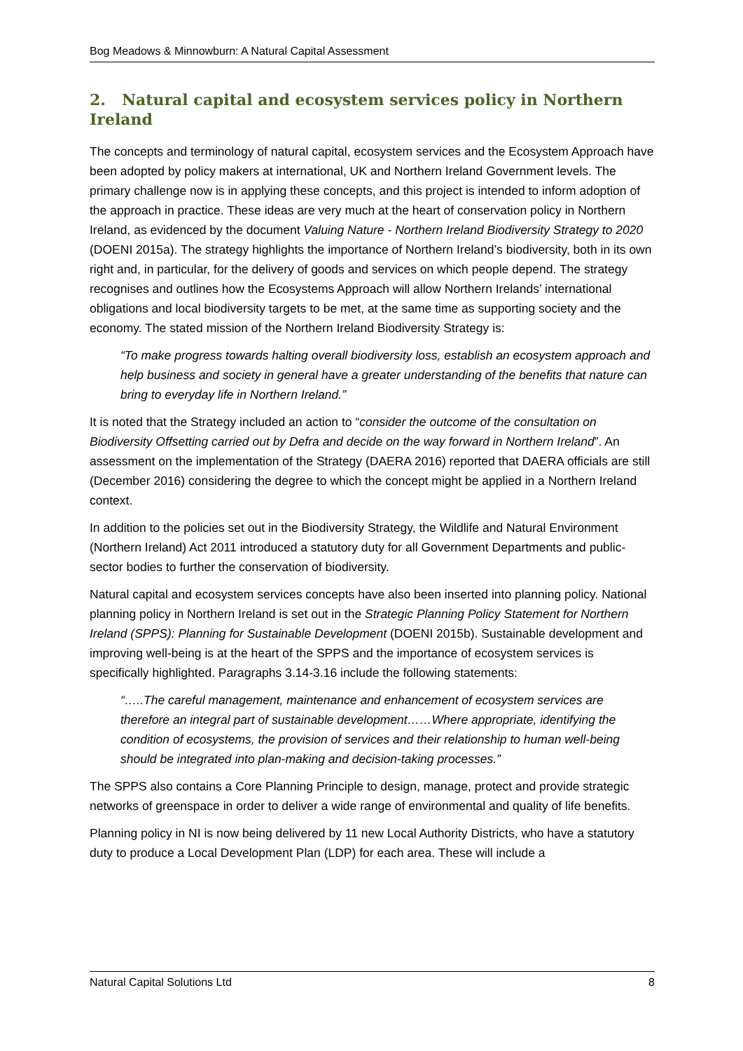Bog Meadows & Minnowburn: A Natural Capital Assessment
2. Natural capital and ecosystem services policy in Northern Ireland
The concepts and terminology of natural capital, ecosystem services and the Ecosystem Approach have been adopted by policy makers at international, UK and Northern Ireland Government levels. The primary challenge now is in applying these concepts, and this project is intended to inform adoption of the approach in practice. These ideas are very much at the heart of conservation policy in Northern Ireland, as evidenced by the document Valuing Nature - Northern Ireland Biodiversity Strategy to 2020 (DOENI 2015a). The strategy highlights the importance of Northern Ireland’s biodiversity, both in its own right and, in particular, for the delivery of goods and services on which people depend. The strategy recognises and outlines how the Ecosystems Approach will allow Northern Irelands’ international obligations and local biodiversity targets to be met, at the same time as supporting society and the economy. The stated mission of the Northern Ireland Biodiversity Strategy is:
“To make progress towards halting overall biodiversity loss, establish an ecosystem approach and help business and society in general have a greater understanding of the benefits that nature can bring to everyday life in Northern Ireland.”
It is noted that the Strategy included an action to “consider the outcome of the consultation on Biodiversity Offsetting carried out by Defra and decide on the way forward in Northern Ireland”. An assessment on the implementation of the Strategy (DAERA 2016) reported that DAERA officials are still (December 2016) considering the degree to which the concept might be applied in a Northern Ireland context.
In addition to the policies set out in the Biodiversity Strategy, the Wildlife and Natural Environment (Northern Ireland) Act 2011 introduced a statutory duty for all Government Departments and public-sector bodies to further the conservation of biodiversity.
Natural capital and ecosystem services concepts have also been inserted into planning policy. National planning policy in Northern Ireland is set out in the Strategic Planning Policy Statement for Northern Ireland (SPPS): Planning for Sustainable Development (DOENI 2015b). Sustainable development and improving well-being is at the heart of the SPPS and the importance of ecosystem services is specifically highlighted. Paragraphs 3.14-3.16 include the following statements:
“…..The careful management, maintenance and enhancement of ecosystem services are therefore an integral part of sustainable development……Where appropriate, identifying the condition of ecosystems, the provision of services and their relationship to human well-being should be integrated into plan-making and decision-taking processes.”
The SPPS also contains a Core Planning Principle to design, manage, protect and provide strategic networks of greenspace in order to deliver a wide range of environmental and quality of life benefits.
Planning policy in NI is now being delivered by 11 new Local Authority Districts, who have a statutory duty to produce a Local Development Plan (LDP) for each area. These will include a
Natural Capital Solutions Ltd 8